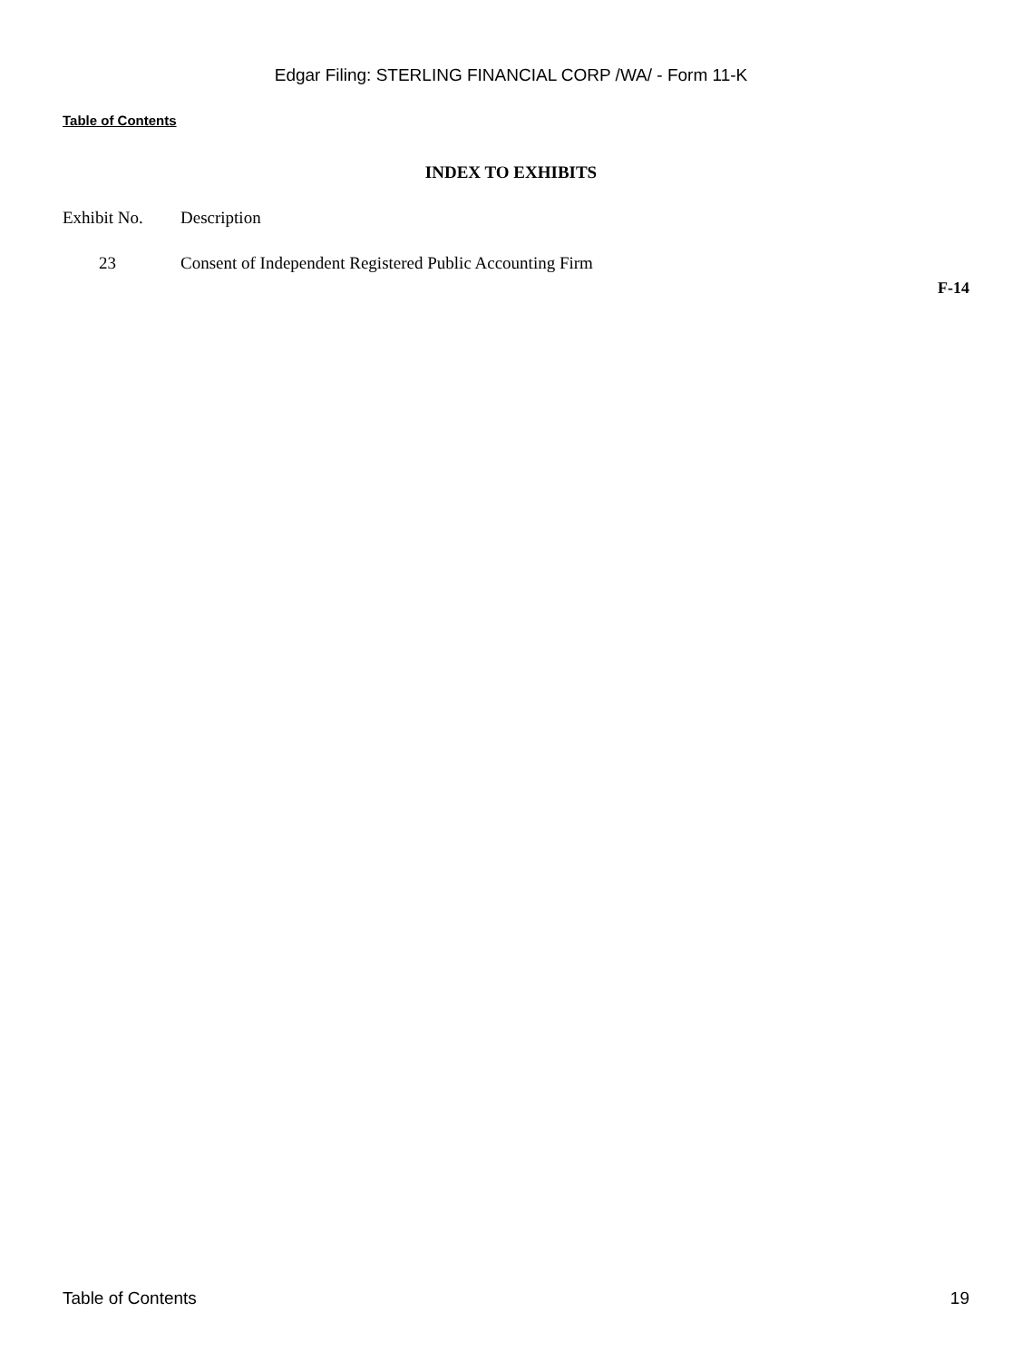Edgar Filing: STERLING FINANCIAL CORP /WA/ - Form 11-K
Table of Contents
INDEX TO EXHIBITS
| Exhibit No. | Description |
| 23 | Consent of Independent Registered Public Accounting Firm |
F-14
Table of Contents 19